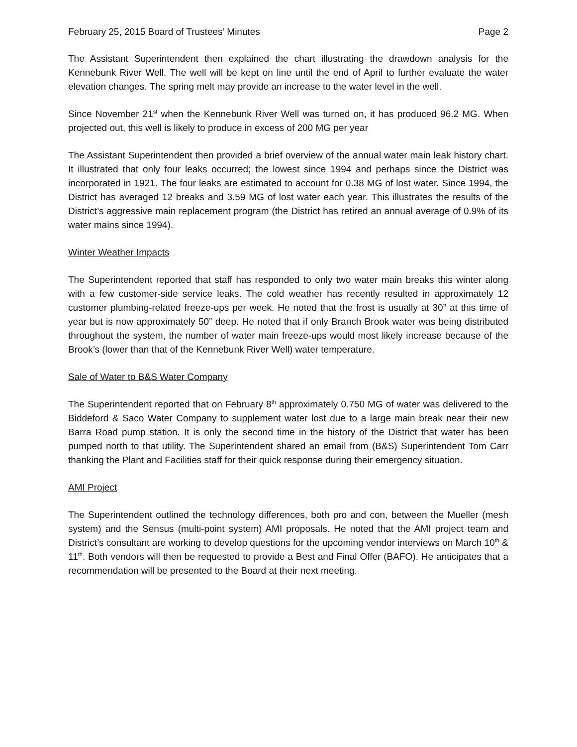February 25, 2015 Board of Trustees’ Minutes Page 2
The Assistant Superintendent then explained the chart illustrating the drawdown analysis for the Kennebunk River Well. The well will be kept on line until the end of April to further evaluate the water elevation changes. The spring melt may provide an increase to the water level in the well.
Since November 21<sup>st</sup> when the Kennebunk River Well was turned on, it has produced 96.2 MG. When projected out, this well is likely to produce in excess of 200 MG per year
The Assistant Superintendent then provided a brief overview of the annual water main leak history chart. It illustrated that only four leaks occurred; the lowest since 1994 and perhaps since the District was incorporated in 1921. The four leaks are estimated to account for 0.38 MG of lost water. Since 1994, the District has averaged 12 breaks and 3.59 MG of lost water each year. This illustrates the results of the District’s aggressive main replacement program (the District has retired an annual average of 0.9% of its water mains since 1994).
Winter Weather Impacts
The Superintendent reported that staff has responded to only two water main breaks this winter along with a few customer-side service leaks. The cold weather has recently resulted in approximately 12 customer plumbing-related freeze-ups per week. He noted that the frost is usually at 30” at this time of year but is now approximately 50” deep. He noted that if only Branch Brook water was being distributed throughout the system, the number of water main freeze-ups would most likely increase because of the Brook’s (lower than that of the Kennebunk River Well) water temperature.
Sale of Water to B&S Water Company
The Superintendent reported that on February 8<sup>th</sup> approximately 0.750 MG of water was delivered to the Biddeford & Saco Water Company to supplement water lost due to a large main break near their new Barra Road pump station. It is only the second time in the history of the District that water has been pumped north to that utility. The Superintendent shared an email from (B&S) Superintendent Tom Carr thanking the Plant and Facilities staff for their quick response during their emergency situation.
AMI Project
The Superintendent outlined the technology differences, both pro and con, between the Mueller (mesh system) and the Sensus (multi-point system) AMI proposals. He noted that the AMI project team and District’s consultant are working to develop questions for the upcoming vendor interviews on March 10<sup>th</sup> & 11<sup>th</sup>. Both vendors will then be requested to provide a Best and Final Offer (BAFO). He anticipates that a recommendation will be presented to the Board at their next meeting.